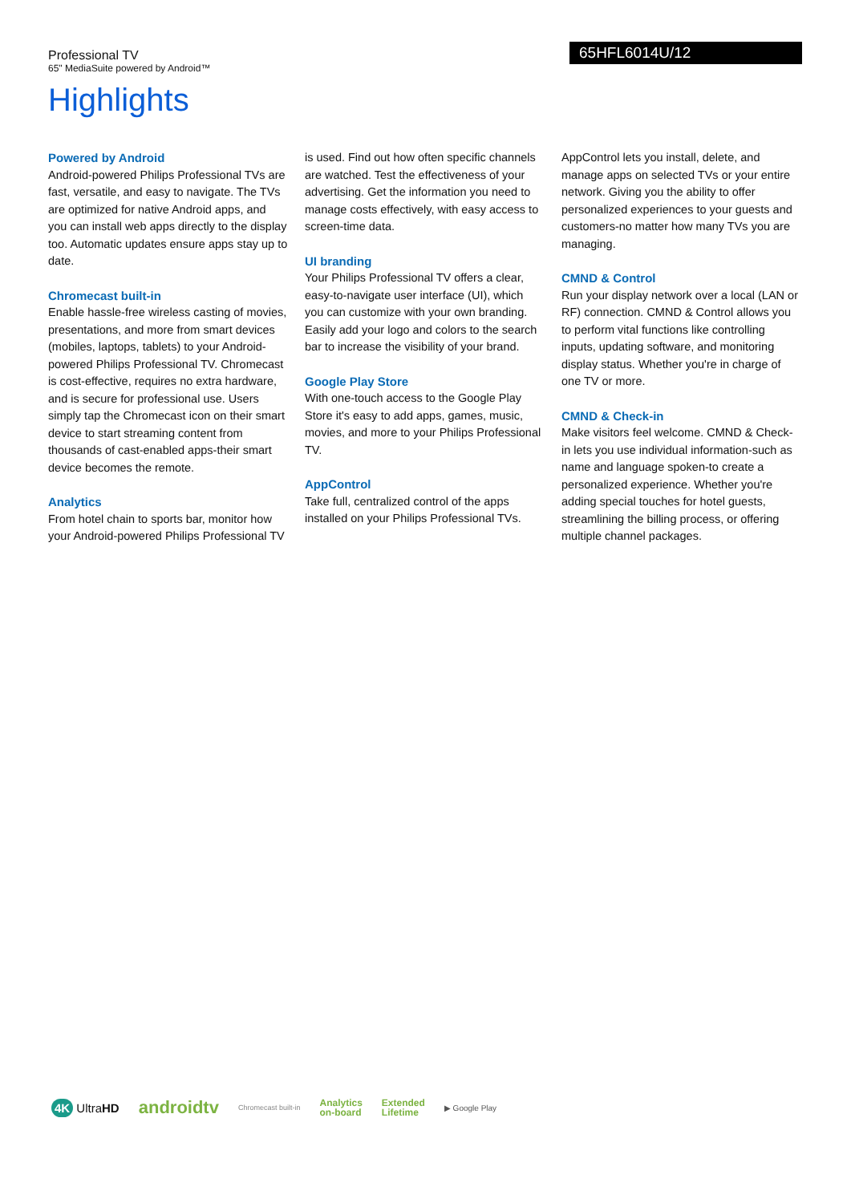Professional TV
65" MediaSuite powered by Android™
65HFL6014U/12
Highlights
Powered by Android
Android-powered Philips Professional TVs are fast, versatile, and easy to navigate. The TVs are optimized for native Android apps, and you can install web apps directly to the display too. Automatic updates ensure apps stay up to date.
Chromecast built-in
Enable hassle-free wireless casting of movies, presentations, and more from smart devices (mobiles, laptops, tablets) to your Android-powered Philips Professional TV. Chromecast is cost-effective, requires no extra hardware, and is secure for professional use. Users simply tap the Chromecast icon on their smart device to start streaming content from thousands of cast-enabled apps-their smart device becomes the remote.
Analytics
From hotel chain to sports bar, monitor how your Android-powered Philips Professional TV
is used. Find out how often specific channels are watched. Test the effectiveness of your advertising. Get the information you need to manage costs effectively, with easy access to screen-time data.
UI branding
Your Philips Professional TV offers a clear, easy-to-navigate user interface (UI), which you can customize with your own branding. Easily add your logo and colors to the search bar to increase the visibility of your brand.
Google Play Store
With one-touch access to the Google Play Store it's easy to add apps, games, music, movies, and more to your Philips Professional TV.
AppControl
Take full, centralized control of the apps installed on your Philips Professional TVs.
AppControl lets you install, delete, and manage apps on selected TVs or your entire network. Giving you the ability to offer personalized experiences to your guests and customers-no matter how many TVs you are managing.
CMND & Control
Run your display network over a local (LAN or RF) connection. CMND & Control allows you to perform vital functions like controlling inputs, updating software, and monitoring display status. Whether you're in charge of one TV or more.
CMND & Check-in
Make visitors feel welcome. CMND & Check-in lets you use individual information-such as name and language spoken-to create a personalized experience. Whether you're adding special touches for hotel guests, streamlining the billing process, or offering multiple channel packages.
4K UltraHD androidtv Chromecast built-in Analytics
on-board Extended
Lifetime ▶ Google Play